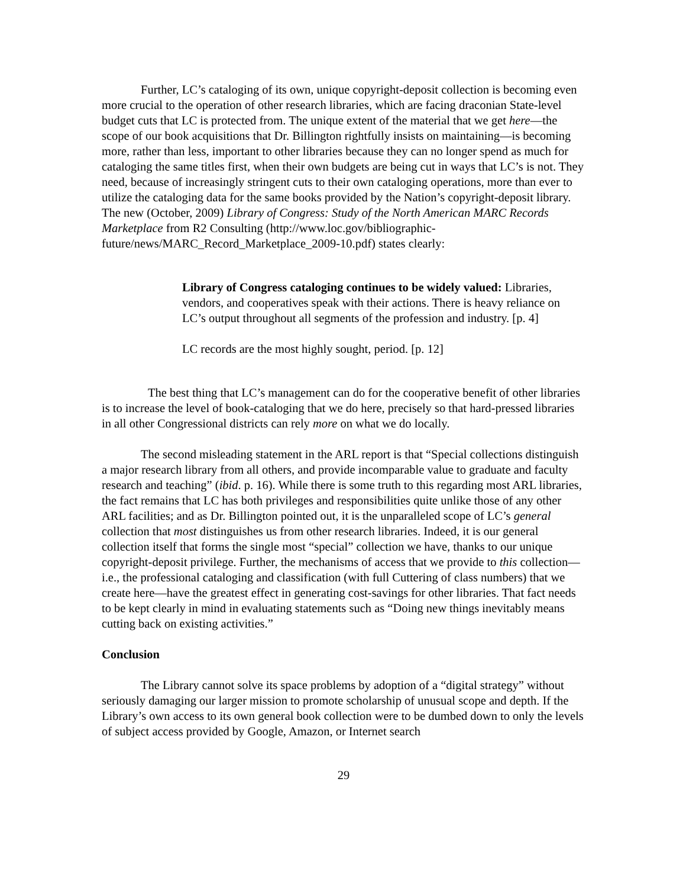Further, LC’s cataloging of its own, unique copyright-deposit collection is becoming even more crucial to the operation of other research libraries, which are facing draconian State-level budget cuts that LC is protected from. The unique extent of the material that we get here—the scope of our book acquisitions that Dr. Billington rightfully insists on maintaining—is becoming more, rather than less, important to other libraries because they can no longer spend as much for cataloging the same titles first, when their own budgets are being cut in ways that LC’s is not. They need, because of increasingly stringent cuts to their own cataloging operations, more than ever to utilize the cataloging data for the same books provided by the Nation’s copyright-deposit library. The new (October, 2009) Library of Congress: Study of the North American MARC Records Marketplace from R2 Consulting (http://www.loc.gov/bibliographic-future/news/MARC_Record_Marketplace_2009-10.pdf) states clearly:
Library of Congress cataloging continues to be widely valued: Libraries, vendors, and cooperatives speak with their actions. There is heavy reliance on LC’s output throughout all segments of the profession and industry. [p. 4]
LC records are the most highly sought, period. [p. 12]
The best thing that LC’s management can do for the cooperative benefit of other libraries is to increase the level of book-cataloging that we do here, precisely so that hard-pressed libraries in all other Congressional districts can rely more on what we do locally.
The second misleading statement in the ARL report is that “Special collections distinguish a major research library from all others, and provide incomparable value to graduate and faculty research and teaching” (ibid. p. 16). While there is some truth to this regarding most ARL libraries, the fact remains that LC has both privileges and responsibilities quite unlike those of any other ARL facilities; and as Dr. Billington pointed out, it is the unparalleled scope of LC’s general collection that most distinguishes us from other research libraries. Indeed, it is our general collection itself that forms the single most “special” collection we have, thanks to our unique copyright-deposit privilege. Further, the mechanisms of access that we provide to this collection—i.e., the professional cataloging and classification (with full Cuttering of class numbers) that we create here—have the greatest effect in generating cost-savings for other libraries. That fact needs to be kept clearly in mind in evaluating statements such as “Doing new things inevitably means cutting back on existing activities.”
Conclusion
The Library cannot solve its space problems by adoption of a “digital strategy” without seriously damaging our larger mission to promote scholarship of unusual scope and depth. If the Library’s own access to its own general book collection were to be dumbed down to only the levels of subject access provided by Google, Amazon, or Internet search
29